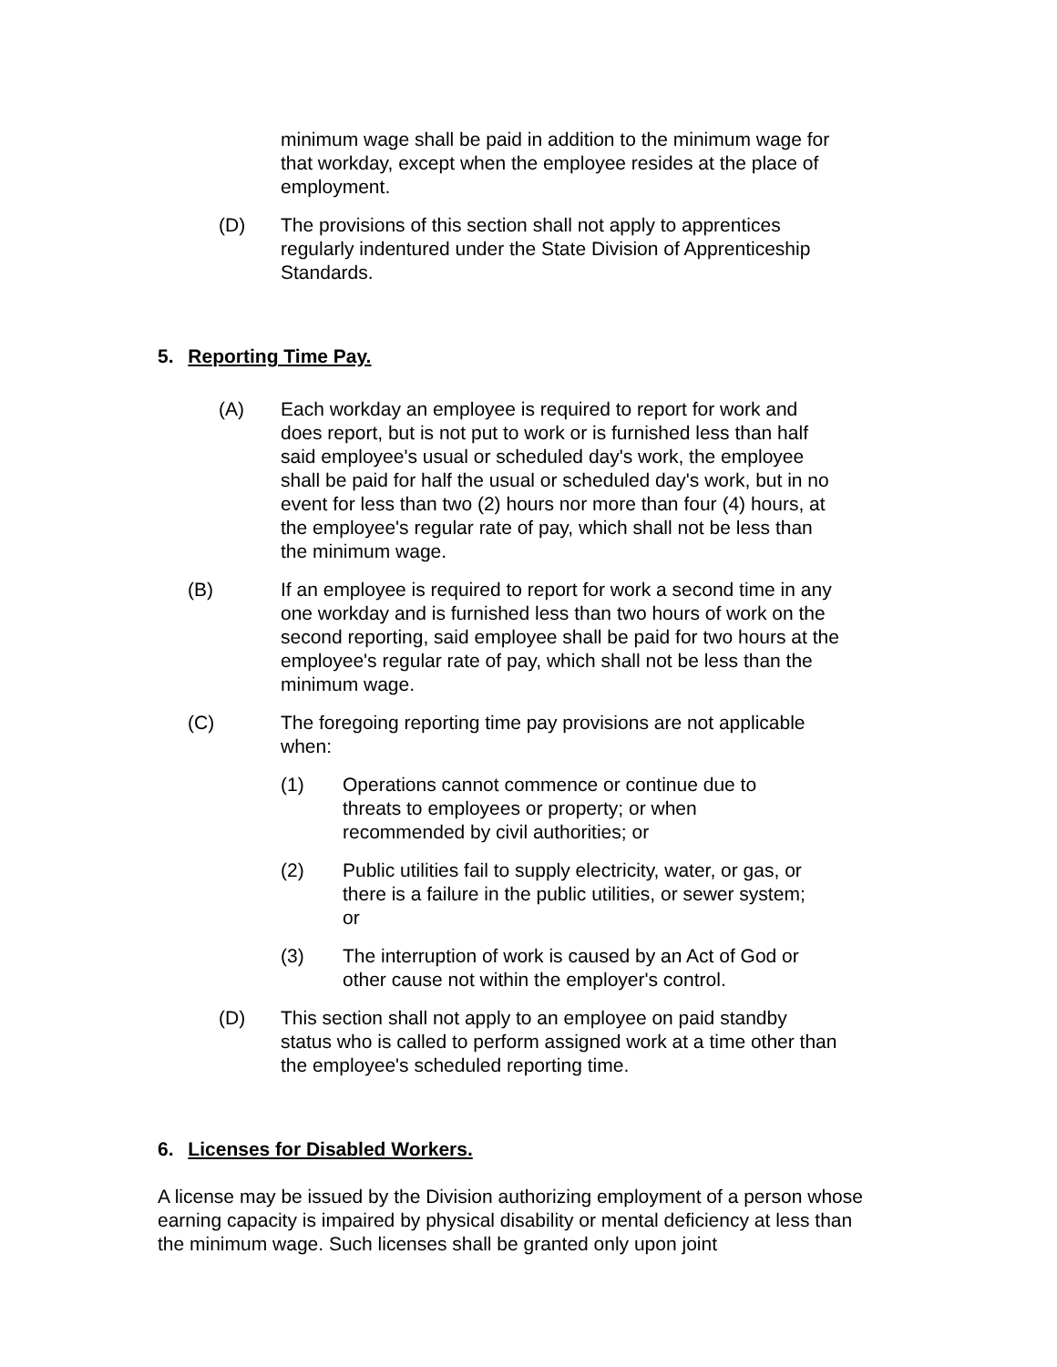minimum wage shall be paid in addition to the minimum wage for that workday, except when the employee resides at the place of employment.
(D) The provisions of this section shall not apply to apprentices regularly indentured under the State Division of Apprenticeship Standards.
5. Reporting Time Pay.
(A) Each workday an employee is required to report for work and does report, but is not put to work or is furnished less than half said employee's usual or scheduled day's work, the employee shall be paid for half the usual or scheduled day's work, but in no event for less than two (2) hours nor more than four (4) hours, at the employee's regular rate of pay, which shall not be less than the minimum wage.
(B) If an employee is required to report for work a second time in any one workday and is furnished less than two hours of work on the second reporting, said employee shall be paid for two hours at the employee's regular rate of pay, which shall not be less than the minimum wage.
(C) The foregoing reporting time pay provisions are not applicable when:
(1) Operations cannot commence or continue due to threats to employees or property; or when recommended by civil authorities; or
(2) Public utilities fail to supply electricity, water, or gas, or there is a failure in the public utilities, or sewer system; or
(3) The interruption of work is caused by an Act of God or other cause not within the employer's control.
(D) This section shall not apply to an employee on paid standby status who is called to perform assigned work at a time other than the employee's scheduled reporting time.
6. Licenses for Disabled Workers.
A license may be issued by the Division authorizing employment of a person whose earning capacity is impaired by physical disability or mental deficiency at less than the minimum wage. Such licenses shall be granted only upon joint